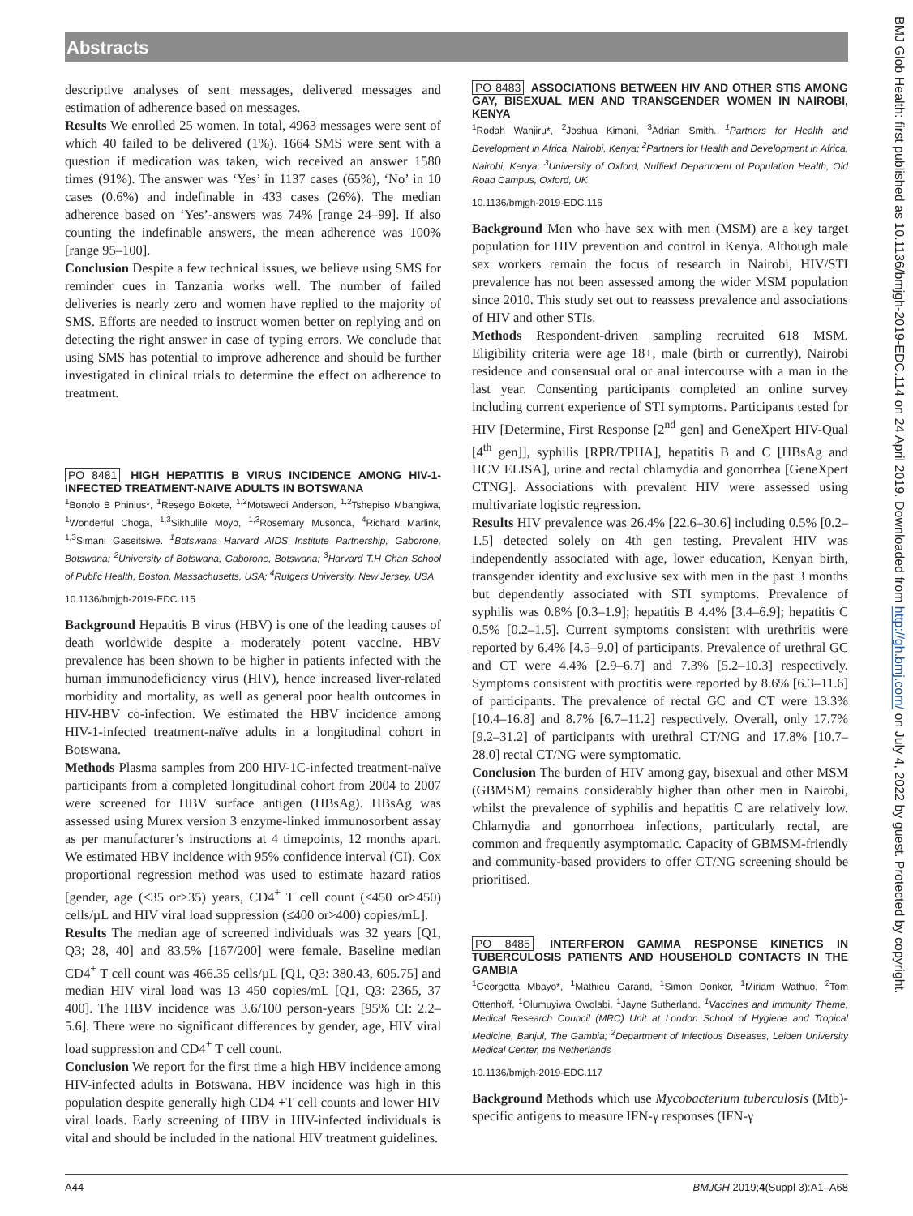Abstracts
descriptive analyses of sent messages, delivered messages and estimation of adherence based on messages.
Results We enrolled 25 women. In total, 4963 messages were sent of which 40 failed to be delivered (1%). 1664 SMS were sent with a question if medication was taken, wich received an answer 1580 times (91%). The answer was ‘Yes’ in 1137 cases (65%), ‘No’ in 10 cases (0.6%) and indefinable in 433 cases (26%). The median adherence based on ‘Yes’-answers was 74% [range 24–99]. If also counting the indefinable answers, the mean adherence was 100% [range 95–100].
Conclusion Despite a few technical issues, we believe using SMS for reminder cues in Tanzania works well. The number of failed deliveries is nearly zero and women have replied to the majority of SMS. Efforts are needed to instruct women better on replying and on detecting the right answer in case of typing errors. We conclude that using SMS has potential to improve adherence and should be further investigated in clinical trials to determine the effect on adherence to treatment.
PO 8481 HIGH HEPATITIS B VIRUS INCIDENCE AMONG HIV-1-INFECTED TREATMENT-NAIVE ADULTS IN BOTSWANA
<sup>1</sup> Bonolo B Phinius*, <sup>1</sup>Resego Bokete, <sup>1,2</sup>Motswedi Anderson, <sup>1,2</sup>Tshepiso Mbangiwa, <sup>1</sup>Wonderful Choga, <sup>1,3</sup>Sikhulile Moyo, <sup>1,3</sup>Rosemary Musonda, <sup>4</sup>Richard Marlink, <sup>1,3</sup>Simani Gaseitsiwe. <sup>1</sup>Botswana Harvard AIDS Institute Partnership, Gaborone, Botswana; <sup>2</sup>University of Botswana, Gaborone, Botswana; <sup>3</sup>Harvard T.H Chan School of Public Health, Boston, Massachusetts, USA; <sup>4</sup>Rutgers University, New Jersey, USA
10.1136/bmjgh-2019-EDC.115
Background Hepatitis B virus (HBV) is one of the leading causes of death worldwide despite a moderately potent vaccine. HBV prevalence has been shown to be higher in patients infected with the human immunodeficiency virus (HIV), hence increased liver-related morbidity and mortality, as well as general poor health outcomes in HIV-HBV co-infection. We estimated the HBV incidence among HIV-1-infected treatment-naïve adults in a longitudinal cohort in Botswana.
Methods Plasma samples from 200 HIV-1C-infected treatment-naïve participants from a completed longitudinal cohort from 2004 to 2007 were screened for HBV surface antigen (HBsAg). HBsAg was assessed using Murex version 3 enzyme-linked immunosorbent assay as per manufacturer’s instructions at 4 timepoints, 12 months apart. We estimated HBV incidence with 95% confidence interval (CI). Cox proportional regression method was used to estimate hazard ratios [gender, age (≤35 or>35) years, CD4<sup>+</sup> T cell count (≤450 or>450) cells/µL and HIV viral load suppression (≤400 or>400) copies/mL].
Results The median age of screened individuals was 32 years [Q1, Q3; 28, 40] and 83.5% [167/200] were female. Baseline median CD4<sup>+</sup> T cell count was 466.35 cells/µL [Q1, Q3: 380.43, 605.75] and median HIV viral load was 13 450 copies/mL [Q1, Q3: 2365, 37 400]. The HBV incidence was 3.6/100 person-years [95% CI: 2.2–5.6]. There were no significant differences by gender, age, HIV viral load suppression and CD4<sup>+</sup> T cell count.
Conclusion We report for the first time a high HBV incidence among HIV-infected adults in Botswana. HBV incidence was high in this population despite generally high CD4 +T cell counts and lower HIV viral loads. Early screening of HBV in HIV-infected individuals is vital and should be included in the national HIV treatment guidelines.
PO 8483 ASSOCIATIONS BETWEEN HIV AND OTHER STIS AMONG GAY, BISEXUAL MEN AND TRANSGENDER WOMEN IN NAIROBI, KENYA
<sup>1</sup> Rodah Wanjiru*, <sup>2</sup>Joshua Kimani, <sup>3</sup>Adrian Smith. <sup>1</sup>Partners for Health and Development in Africa, Nairobi, Kenya; <sup>2</sup>Partners for Health and Development in Africa, Nairobi, Kenya; <sup>3</sup>University of Oxford, Nuffield Department of Population Health, Old Road Campus, Oxford, UK
10.1136/bmjgh-2019-EDC.116
Background Men who have sex with men (MSM) are a key target population for HIV prevention and control in Kenya. Although male sex workers remain the focus of research in Nairobi, HIV/STI prevalence has not been assessed among the wider MSM population since 2010. This study set out to reassess prevalence and associations of HIV and other STIs.
Methods Respondent-driven sampling recruited 618 MSM. Eligibility criteria were age 18+, male (birth or currently), Nairobi residence and consensual oral or anal intercourse with a man in the last year. Consenting participants completed an online survey including current experience of STI symptoms. Participants tested for HIV [Determine, First Response [2<sup>nd</sup> gen] and GeneXpert HIV-Qual [4<sup>th</sup> gen]], syphilis [RPR/TPHA], hepatitis B and C [HBsAg and HCV ELISA], urine and rectal chlamydia and gonorrhea [GeneXpert CTNG]. Associations with prevalent HIV were assessed using multivariate logistic regression.
Results HIV prevalence was 26.4% [22.6–30.6] including 0.5% [0.2–1.5] detected solely on 4th gen testing. Prevalent HIV was independently associated with age, lower education, Kenyan birth, transgender identity and exclusive sex with men in the past 3 months but dependently associated with STI symptoms. Prevalence of syphilis was 0.8% [0.3–1.9]; hepatitis B 4.4% [3.4–6.9]; hepatitis C 0.5% [0.2–1.5]. Current symptoms consistent with urethritis were reported by 6.4% [4.5–9.0] of participants. Prevalence of urethral GC and CT were 4.4% [2.9–6.7] and 7.3% [5.2–10.3] respectively. Symptoms consistent with proctitis were reported by 8.6% [6.3–11.6] of participants. The prevalence of rectal GC and CT were 13.3% [10.4–16.8] and 8.7% [6.7–11.2] respectively. Overall, only 17.7% [9.2–31.2] of participants with urethral CT/NG and 17.8% [10.7–28.0] rectal CT/NG were symptomatic.
Conclusion The burden of HIV among gay, bisexual and other MSM (GBMSM) remains considerably higher than other men in Nairobi, whilst the prevalence of syphilis and hepatitis C are relatively low. Chlamydia and gonorrhoea infections, particularly rectal, are common and frequently asymptomatic. Capacity of GBMSM-friendly and community-based providers to offer CT/NG screening should be prioritised.
PO 8485 INTERFERON GAMMA RESPONSE KINETICS IN TUBERCULOSIS PATIENTS AND HOUSEHOLD CONTACTS IN THE GAMBIA
<sup>1</sup> Georgetta Mbayo*, <sup>1</sup>Mathieu Garand, <sup>1</sup>Simon Donkor, <sup>1</sup>Miriam Wathuo, <sup>2</sup>Tom Ottenhoff, <sup>1</sup>Olumuyiwa Owolabi, <sup>1</sup>Jayne Sutherland. <sup>1</sup>Vaccines and Immunity Theme, Medical Research Council (MRC) Unit at London School of Hygiene and Tropical Medicine, Banjul, The Gambia; <sup>2</sup>Department of Infectious Diseases, Leiden University Medical Center, the Netherlands
10.1136/bmjgh-2019-EDC.117
Background Methods which use Mycobacterium tuberculosis (Mtb)-specific antigens to measure IFN-γ responses (IFN-γ
BMJ Glob Health: first published as 10.1136/bmjgh-2019-EDC.114 on 24 April 2019. Downloaded from http://gh.bmj.com/ on July 4, 2022 by guest. Protected by copyright.
A44 BMJGH 2019;4(Suppl 3):A1–A68